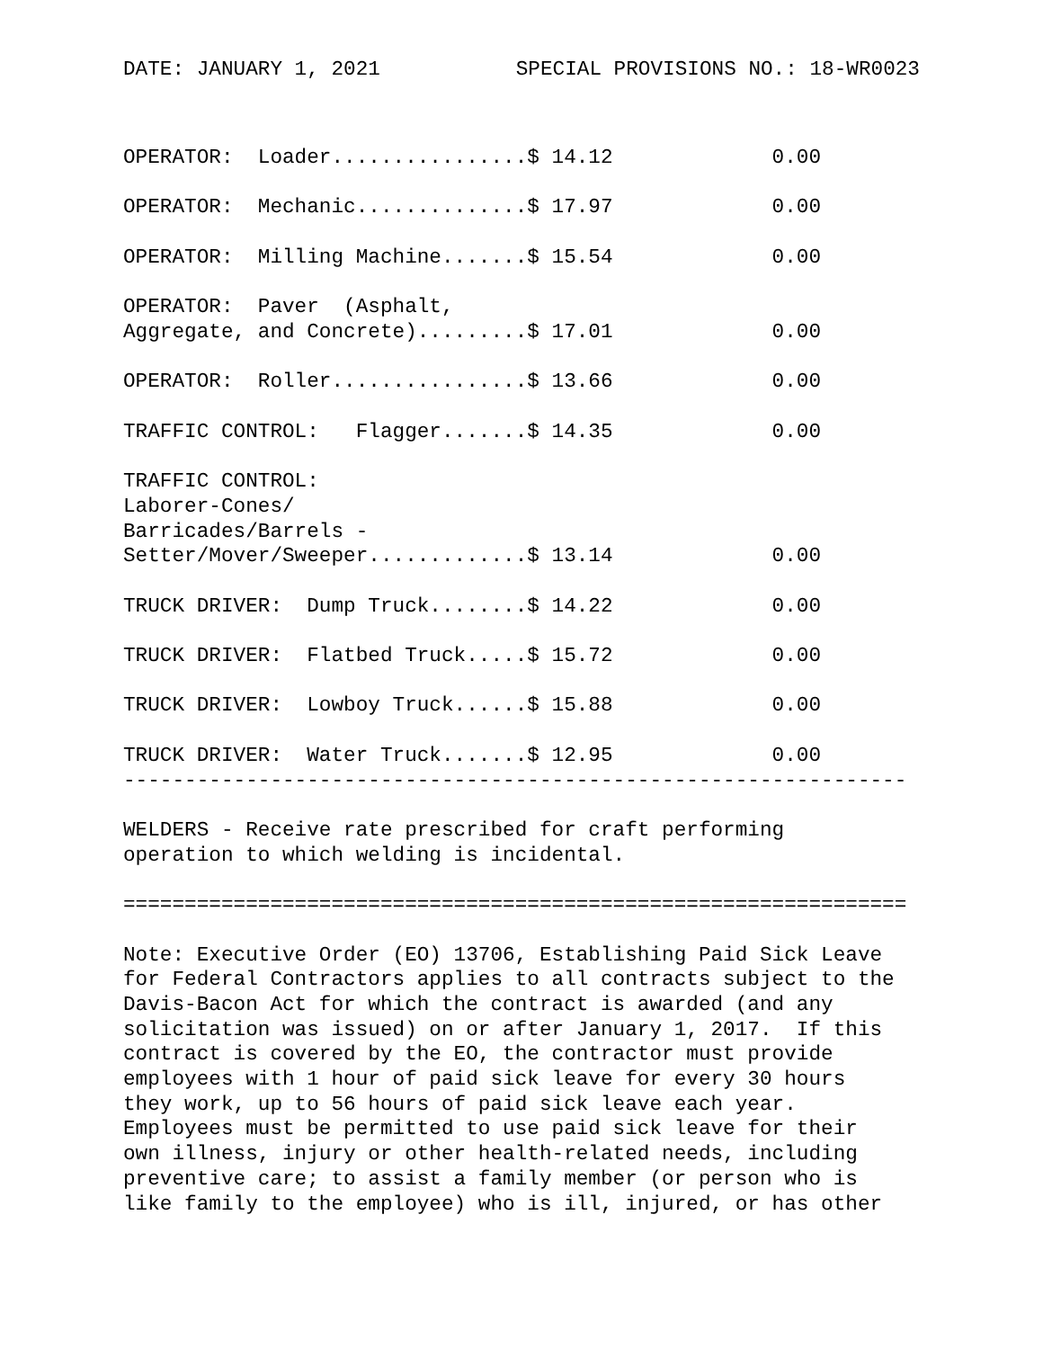DATE: JANUARY 1, 2021 SPECIAL PROVISIONS NO.: 18-WR0023
OPERATOR:  Loader................$ 14.12             0.00

OPERATOR:  Mechanic..............$ 17.97             0.00

OPERATOR:  Milling Machine.......$ 15.54             0.00

OPERATOR:  Paver  (Asphalt,
Aggregate, and Concrete).........$ 17.01             0.00

OPERATOR:  Roller................$ 13.66             0.00

TRAFFIC CONTROL:   Flagger.......$ 14.35             0.00

TRAFFIC CONTROL:
Laborer-Cones/
Barricades/Barrels -
Setter/Mover/Sweeper.............$ 13.14             0.00

TRUCK DRIVER:  Dump Truck........$ 14.22             0.00

TRUCK DRIVER:  Flatbed Truck.....$ 15.72             0.00

TRUCK DRIVER:  Lowboy Truck......$ 15.88             0.00

TRUCK DRIVER:  Water Truck.......$ 12.95             0.00
----------------------------------------------------------------

WELDERS - Receive rate prescribed for craft performing
operation to which welding is incidental.

================================================================

Note: Executive Order (EO) 13706, Establishing Paid Sick Leave
for Federal Contractors applies to all contracts subject to the
Davis-Bacon Act for which the contract is awarded (and any
solicitation was issued) on or after January 1, 2017.  If this
contract is covered by the EO, the contractor must provide
employees with 1 hour of paid sick leave for every 30 hours
they work, up to 56 hours of paid sick leave each year.
Employees must be permitted to use paid sick leave for their
own illness, injury or other health-related needs, including
preventive care; to assist a family member (or person who is
like family to the employee) who is ill, injured, or has other